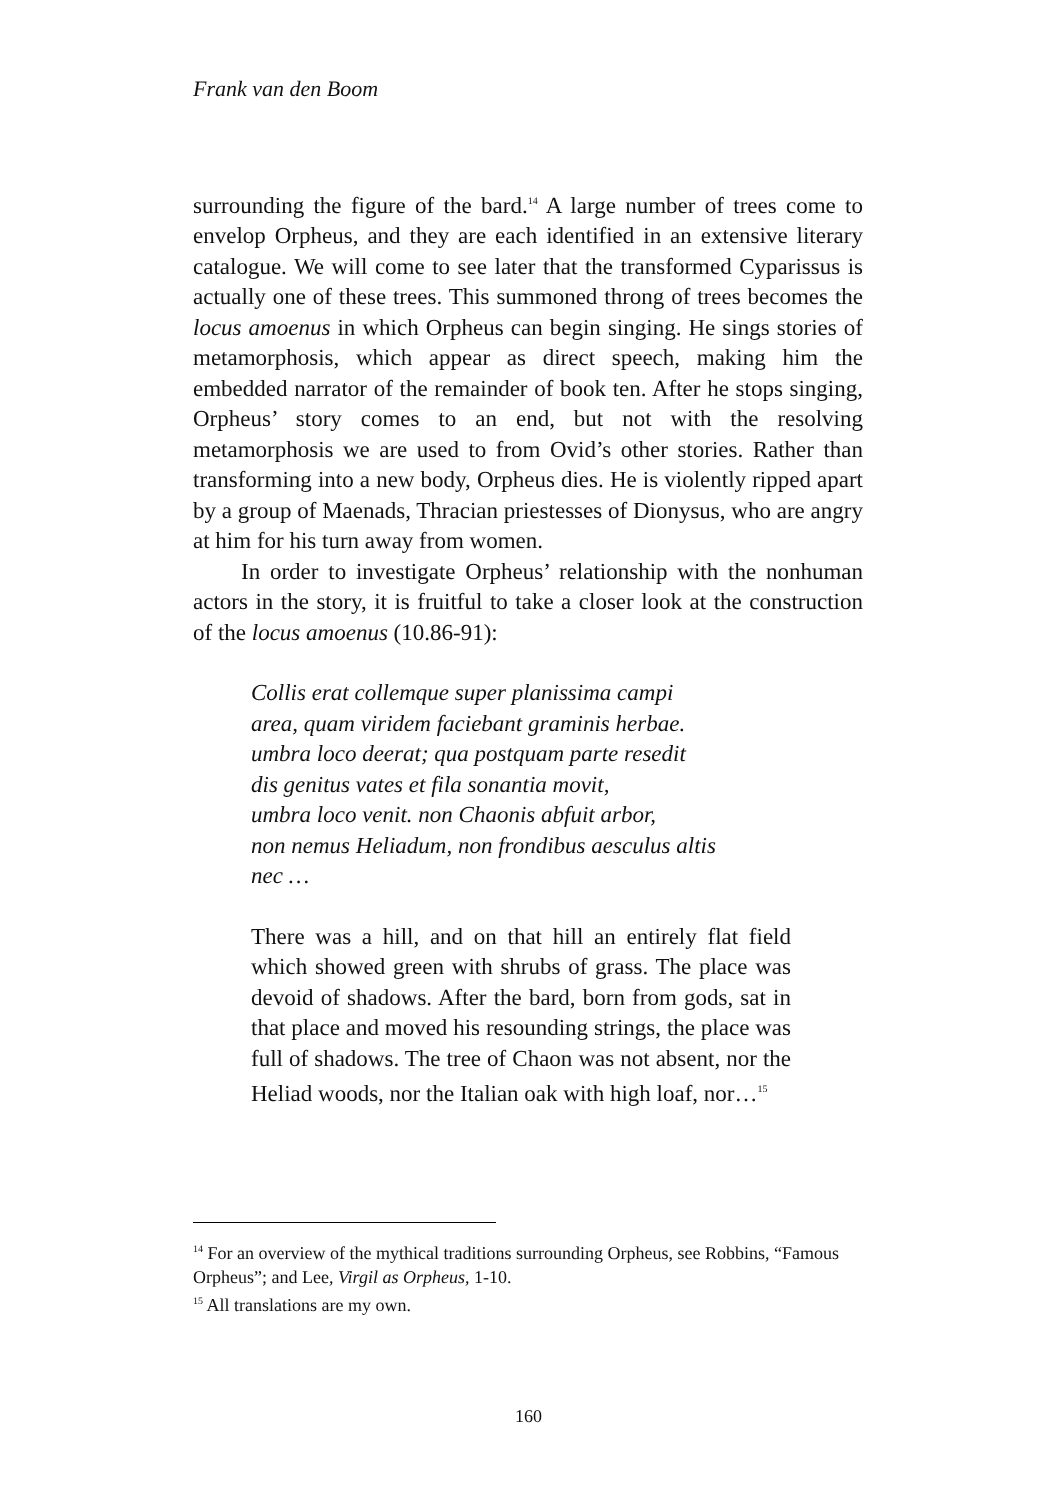Frank van den Boom
surrounding the figure of the bard.<sup>14</sup> A large number of trees come to envelop Orpheus, and they are each identified in an extensive literary catalogue. We will come to see later that the transformed Cyparissus is actually one of these trees. This summoned throng of trees becomes the locus amoenus in which Orpheus can begin singing. He sings stories of metamorphosis, which appear as direct speech, making him the embedded narrator of the remainder of book ten. After he stops singing, Orpheus’ story comes to an end, but not with the resolving metamorphosis we are used to from Ovid’s other stories. Rather than transforming into a new body, Orpheus dies. He is violently ripped apart by a group of Maenads, Thracian priestesses of Dionysus, who are angry at him for his turn away from women.
In order to investigate Orpheus’ relationship with the nonhuman actors in the story, it is fruitful to take a closer look at the construction of the locus amoenus (10.86-91):
Collis erat collemque super planissima campi
area, quam viridem faciebant graminis herbae.
umbra loco deerat; qua postquam parte resedit
dis genitus vates et fila sonantia movit,
umbra loco venit. non Chaonis abfuit arbor,
non nemus Heliadum, non frondibus aesculus altis
nec …
There was a hill, and on that hill an entirely flat field which showed green with shrubs of grass. The place was devoid of shadows. After the bard, born from gods, sat in that place and moved his resounding strings, the place was full of shadows. The tree of Chaon was not absent, nor the Heliad woods, nor the Italian oak with high loaf, nor…<sup>15</sup>
<sup>14</sup> For an overview of the mythical traditions surrounding Orpheus, see Robbins, “Famous Orpheus”; and Lee, Virgil as Orpheus, 1-10.
<sup>15</sup> All translations are my own.
160